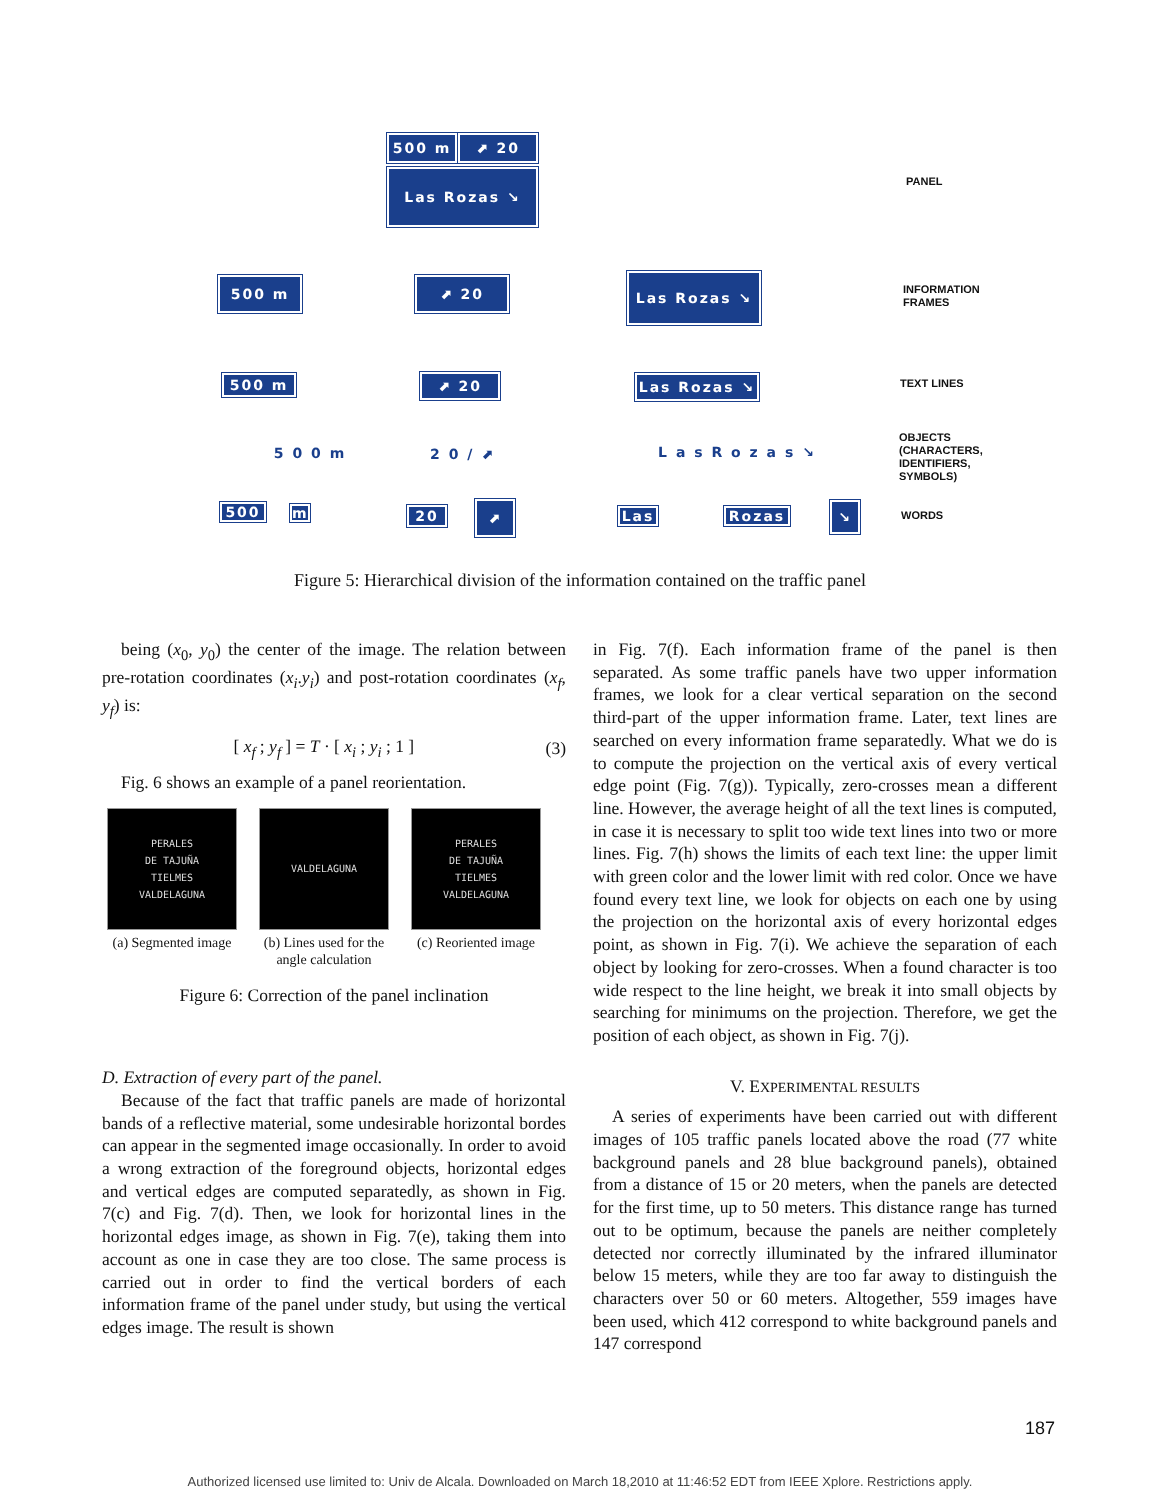500 m ⬈ 20
Las Rozas ↘
500 m ⬈ 20 Las Rozas ↘
500 m ⬈ 20 Las Rozas ↘
5 0 0 m 2 0 / ⬈ L a s R o z a s ↘
500 m 20 ⬈ Las Rozas ↘
PANEL
INFORMATION
FRAMES
TEXT LINES
OBJECTS
(CHARACTERS,
IDENTIFIERS,
SYMBOLS)
WORDS
Figure 5: Hierarchical division of the information contained on the traffic panel
being (x<sub>0</sub>, y<sub>0</sub>) the center of the image. The relation between pre-rotation coordinates (x<sub>i</sub>.y<sub>i</sub>) and post-rotation coordinates (x<sub>f</sub>, y<sub>f</sub>) is:
[ x<sub>f</sub> ; y<sub>f</sub> ] = T · [ x<sub>i</sub> ; y<sub>i</sub> ; 1 ]
(3)
Fig. 6 shows an example of a panel reorientation.
PERALES
DE TAJUÑA
TIELMES
VALDELAGUNA
(a) Segmented image
VALDELAGUNA
(b) Lines used for the angle calculation
PERALES
DE TAJUÑA
TIELMES
VALDELAGUNA
(c) Reoriented image
Figure 6: Correction of the panel inclination
D. Extraction of every part of the panel.
Because of the fact that traffic panels are made of horizontal bands of a reflective material, some undesirable horizontal bordes can appear in the segmented image occasionally. In order to avoid a wrong extraction of the foreground objects, horizontal edges and vertical edges are computed separatedly, as shown in Fig. 7(c) and Fig. 7(d). Then, we look for horizontal lines in the horizontal edges image, as shown in Fig. 7(e), taking them into account as one in case they are too close. The same process is carried out in order to find the vertical borders of each information frame of the panel under study, but using the vertical edges image. The result is shown
in Fig. 7(f). Each information frame of the panel is then separated. As some traffic panels have two upper information frames, we look for a clear vertical separation on the second third-part of the upper information frame. Later, text lines are searched on every information frame separatedly. What we do is to compute the projection on the vertical axis of every vertical edge point (Fig. 7(g)). Typically, zero-crosses mean a different line. However, the average height of all the text lines is computed, in case it is necessary to split too wide text lines into two or more lines. Fig. 7(h) shows the limits of each text line: the upper limit with green color and the lower limit with red color. Once we have found every text line, we look for objects on each one by using the projection on the horizontal axis of every horizontal edges point, as shown in Fig. 7(i). We achieve the separation of each object by looking for zero-crosses. When a found character is too wide respect to the line height, we break it into small objects by searching for minimums on the projection. Therefore, we get the position of each object, as shown in Fig. 7(j).
V. EXPERIMENTAL RESULTS
A series of experiments have been carried out with different images of 105 traffic panels located above the road (77 white background panels and 28 blue background panels), obtained from a distance of 15 or 20 meters, when the panels are detected for the first time, up to 50 meters. This distance range has turned out to be optimum, because the panels are neither completely detected nor correctly illuminated by the infrared illuminator below 15 meters, while they are too far away to distinguish the characters over 50 or 60 meters. Altogether, 559 images have been used, which 412 correspond to white background panels and 147 correspond
187
Authorized licensed use limited to: Univ de Alcala. Downloaded on March 18,2010 at 11:46:52 EDT from IEEE Xplore. Restrictions apply.